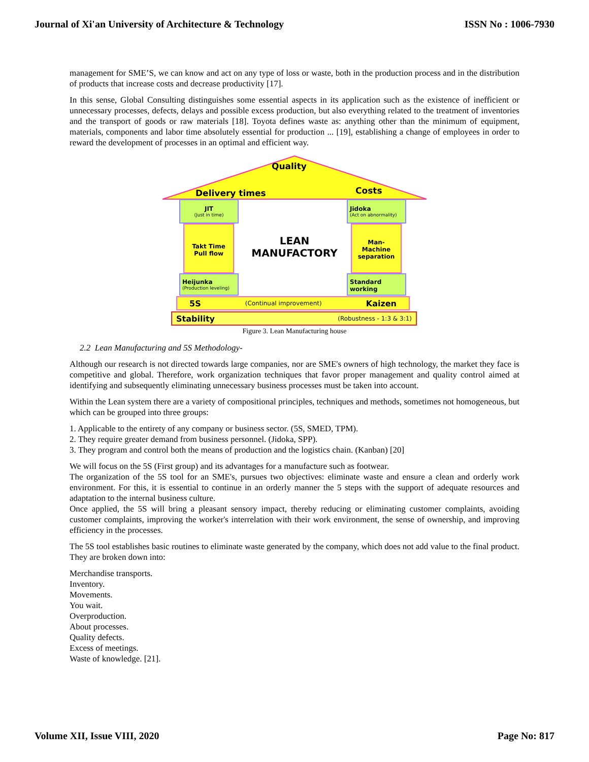Journal of Xi'an University of Architecture & Technology ISSN No : 1006-7930
management for SME’S, we can know and act on any type of loss or waste, both in the production process and in the distribution of products that increase costs and decrease productivity [17].
In this sense, Global Consulting distinguishes some essential aspects in its application such as the existence of inefficient or unnecessary processes, defects, delays and possible excess production, but also everything related to the treatment of inventories and the transport of goods or raw materials [18]. Toyota defines waste as: anything other than the minimum of equipment, materials, components and labor time absolutely essential for production ... [19], establishing a change of employees in order to reward the development of processes in an optimal and efficient way.
Quality
Delivery times Costs
JIT
(Just in time)
Jidoka
(Act on abnormality)
Takt Time
Pull flow
LEAN
MANUFACTORY
Man-
Machine
separation
Heijunka
(Production leveling)
Standard
working
5S (Continual improvement) Kaizen
Stability (Robustness - 1:3 & 3:1)
Figure 3. Lean Manufacturing house
2.2 Lean Manufacturing and 5S Methodology-
Although our research is not directed towards large companies, nor are SME's owners of high technology, the market they face is competitive and global. Therefore, work organization techniques that favor proper management and quality control aimed at identifying and subsequently eliminating unnecessary business processes must be taken into account.
Within the Lean system there are a variety of compositional principles, techniques and methods, sometimes not homogeneous, but which can be grouped into three groups:
1. Applicable to the entirety of any company or business sector. (5S, SMED, TPM).
2. They require greater demand from business personnel. (Jidoka, SPP).
3. They program and control both the means of production and the logistics chain. (Kanban) [20]
We will focus on the 5S (First group) and its advantages for a manufacture such as footwear.
The organization of the 5S tool for an SME's, pursues two objectives: eliminate waste and ensure a clean and orderly work environment. For this, it is essential to continue in an orderly manner the 5 steps with the support of adequate resources and adaptation to the internal business culture.
Once applied, the 5S will bring a pleasant sensory impact, thereby reducing or eliminating customer complaints, avoiding customer complaints, improving the worker's interrelation with their work environment, the sense of ownership, and improving efficiency in the processes.
The 5S tool establishes basic routines to eliminate waste generated by the company, which does not add value to the final product. They are broken down into:
Merchandise transports.
Inventory.
Movements.
You wait.
Overproduction.
About processes.
Quality defects.
Excess of meetings.
Waste of knowledge. [21].
Volume XII, Issue VIII, 2020 Page No: 817